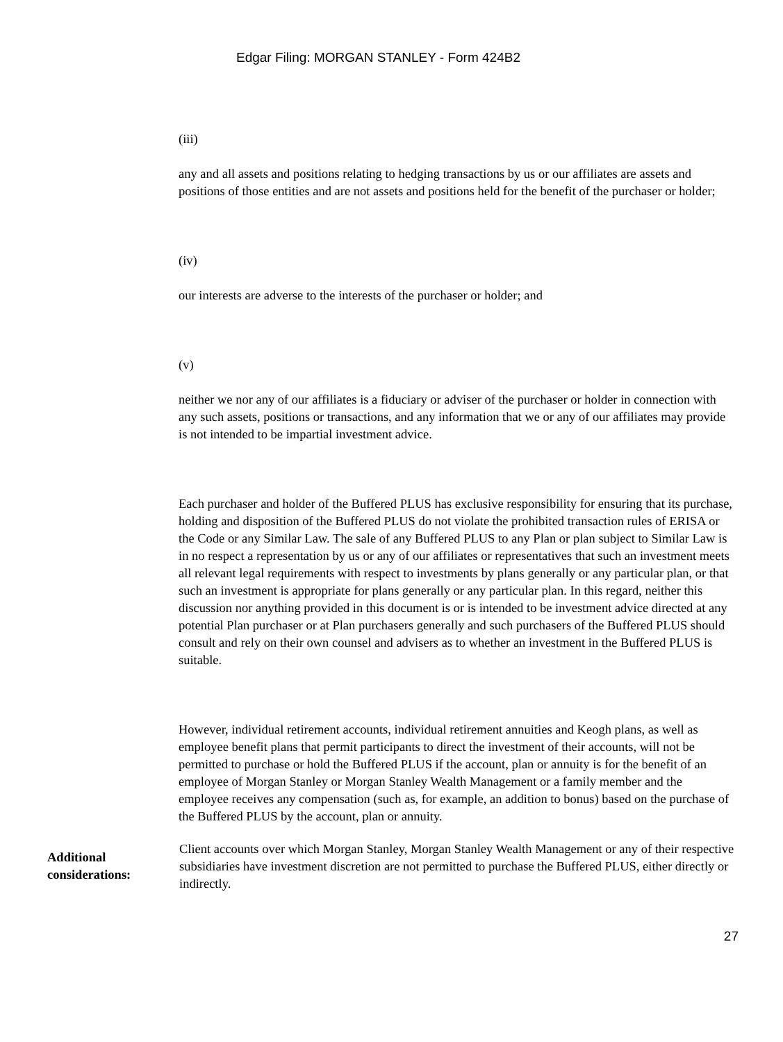Edgar Filing: MORGAN STANLEY - Form 424B2
(iii)
any and all assets and positions relating to hedging transactions by us or our affiliates are assets and positions of those entities and are not assets and positions held for the benefit of the purchaser or holder;
(iv)
our interests are adverse to the interests of the purchaser or holder; and
(v)
neither we nor any of our affiliates is a fiduciary or adviser of the purchaser or holder in connection with any such assets, positions or transactions, and any information that we or any of our affiliates may provide is not intended to be impartial investment advice.
Each purchaser and holder of the Buffered PLUS has exclusive responsibility for ensuring that its purchase, holding and disposition of the Buffered PLUS do not violate the prohibited transaction rules of ERISA or the Code or any Similar Law. The sale of any Buffered PLUS to any Plan or plan subject to Similar Law is in no respect a representation by us or any of our affiliates or representatives that such an investment meets all relevant legal requirements with respect to investments by plans generally or any particular plan, or that such an investment is appropriate for plans generally or any particular plan. In this regard, neither this discussion nor anything provided in this document is or is intended to be investment advice directed at any potential Plan purchaser or at Plan purchasers generally and such purchasers of the Buffered PLUS should consult and rely on their own counsel and advisers as to whether an investment in the Buffered PLUS is suitable.
However, individual retirement accounts, individual retirement annuities and Keogh plans, as well as employee benefit plans that permit participants to direct the investment of their accounts, will not be permitted to purchase or hold the Buffered PLUS if the account, plan or annuity is for the benefit of an employee of Morgan Stanley or Morgan Stanley Wealth Management or a family member and the employee receives any compensation (such as, for example, an addition to bonus) based on the purchase of the Buffered PLUS by the account, plan or annuity.
Additional considerations:
Client accounts over which Morgan Stanley, Morgan Stanley Wealth Management or any of their respective subsidiaries have investment discretion are not permitted to purchase the Buffered PLUS, either directly or indirectly.
27